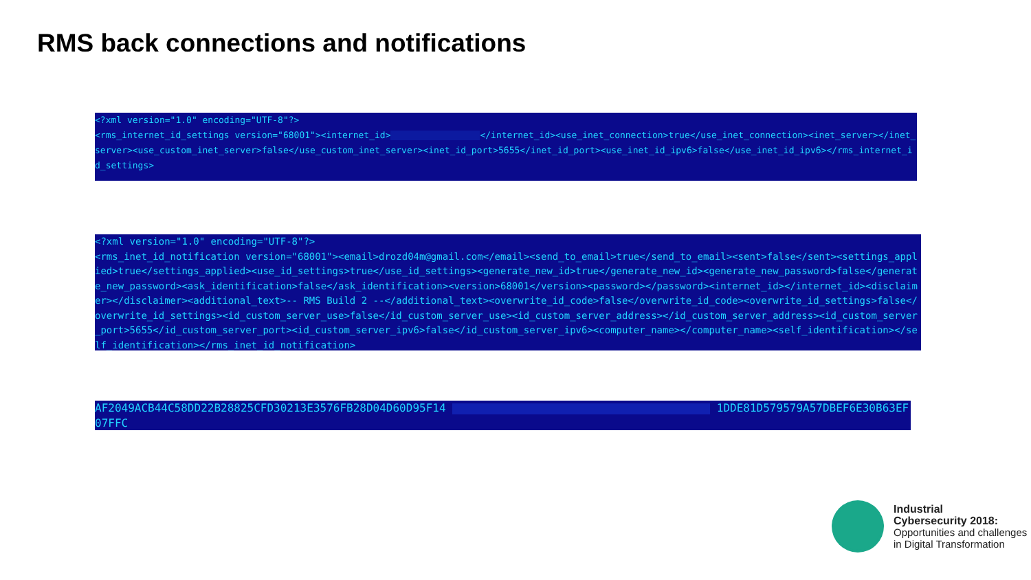RMS back connections and notifications
<?xml version="1.0" encoding="UTF-8"?>
<rms_internet_id_settings version="68001"><internet_id> </internet_id><use_inet_connection>true</use_inet_connection><inet_server></inet_server><use_custom_inet_server>false</use_custom_inet_server><inet_id_port>5655</inet_id_port><use_inet_id_ipv6>false</use_inet_id_ipv6></rms_internet_id_settings>
<?xml version="1.0" encoding="UTF-8"?>
<rms_inet_id_notification version="68001"><email>drozd04m@gmail.com</email><send_to_email>true</send_to_email><sent>false</sent><settings_applied>true</settings_applied><use_id_settings>true</use_id_settings><generate_new_id>true</generate_new_id><generate_new_password>false</generate_new_password><ask_identification>false</ask_identification><version>68001</version><password></password><internet_id></internet_id><disclaimer></disclaimer><additional_text>-- RMS Build 2 --</additional_text><overwrite_id_code>false</overwrite_id_code><overwrite_id_settings>false</overwrite_id_settings><id_custom_server_use>false</id_custom_server_use><id_custom_server_address></id_custom_server_address><id_custom_server_port>5655</id_custom_server_port><id_custom_server_ipv6>false</id_custom_server_ipv6><computer_name></computer_name><self_identification></self_identification></rms_inet_id_notification>
AF2049ACB44C58DD22B28825CFD30213E3576FB28D04D60D95F14 1DDE81D579579A57DBEF6E30B63EF07FFC
Industrial
Cybersecurity 2018:
Opportunities and challenges
in Digital Transformation